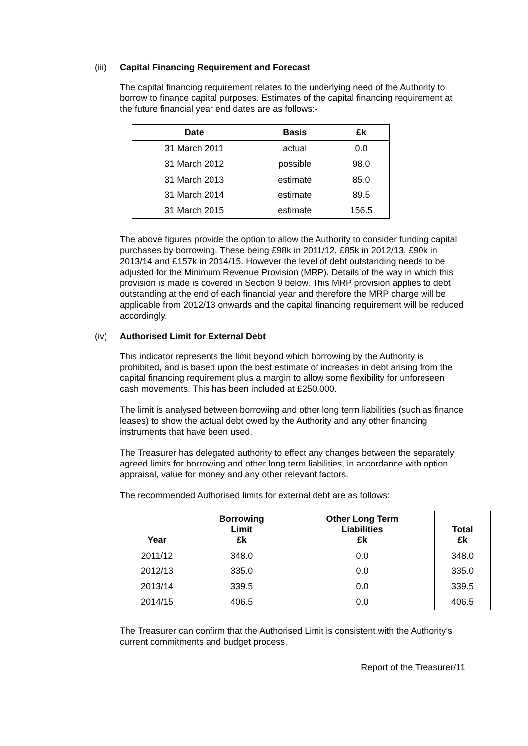(iii) Capital Financing Requirement and Forecast
The capital financing requirement relates to the underlying need of the Authority to borrow to finance capital purposes. Estimates of the capital financing requirement at the future financial year end dates are as follows:-
| Date | Basis | £k |
| --- | --- | --- |
| 31 March 2011 | actual | 0.0 |
| 31 March 2012 | possible | 98.0 |
| 31 March 2013 | estimate | 85.0 |
| 31 March 2014 | estimate | 89.5 |
| 31 March 2015 | estimate | 156.5 |
The above figures provide the option to allow the Authority to consider funding capital purchases by borrowing. These being £98k in 2011/12, £85k in 2012/13, £90k in 2013/14 and £157k in 2014/15. However the level of debt outstanding needs to be adjusted for the Minimum Revenue Provision (MRP). Details of the way in which this provision is made is covered in Section 9 below. This MRP provision applies to debt outstanding at the end of each financial year and therefore the MRP charge will be applicable from 2012/13 onwards and the capital financing requirement will be reduced accordingly.
(iv) Authorised Limit for External Debt
This indicator represents the limit beyond which borrowing by the Authority is prohibited, and is based upon the best estimate of increases in debt arising from the capital financing requirement plus a margin to allow some flexibility for unforeseen cash movements. This has been included at £250,000.
The limit is analysed between borrowing and other long term liabilities (such as finance leases) to show the actual debt owed by the Authority and any other financing instruments that have been used.
The Treasurer has delegated authority to effect any changes between the separately agreed limits for borrowing and other long term liabilities, in accordance with option appraisal, value for money and any other relevant factors.
The recommended Authorised limits for external debt are as follows:
| Year | Borrowing Limit £k | Other Long Term Liabilities £k | Total £k |
| --- | --- | --- | --- |
| 2011/12 | 348.0 | 0.0 | 348.0 |
| 2012/13 | 335.0 | 0.0 | 335.0 |
| 2013/14 | 339.5 | 0.0 | 339.5 |
| 2014/15 | 406.5 | 0.0 | 406.5 |
The Treasurer can confirm that the Authorised Limit is consistent with the Authority’s current commitments and budget process.
Report of the Treasurer/11